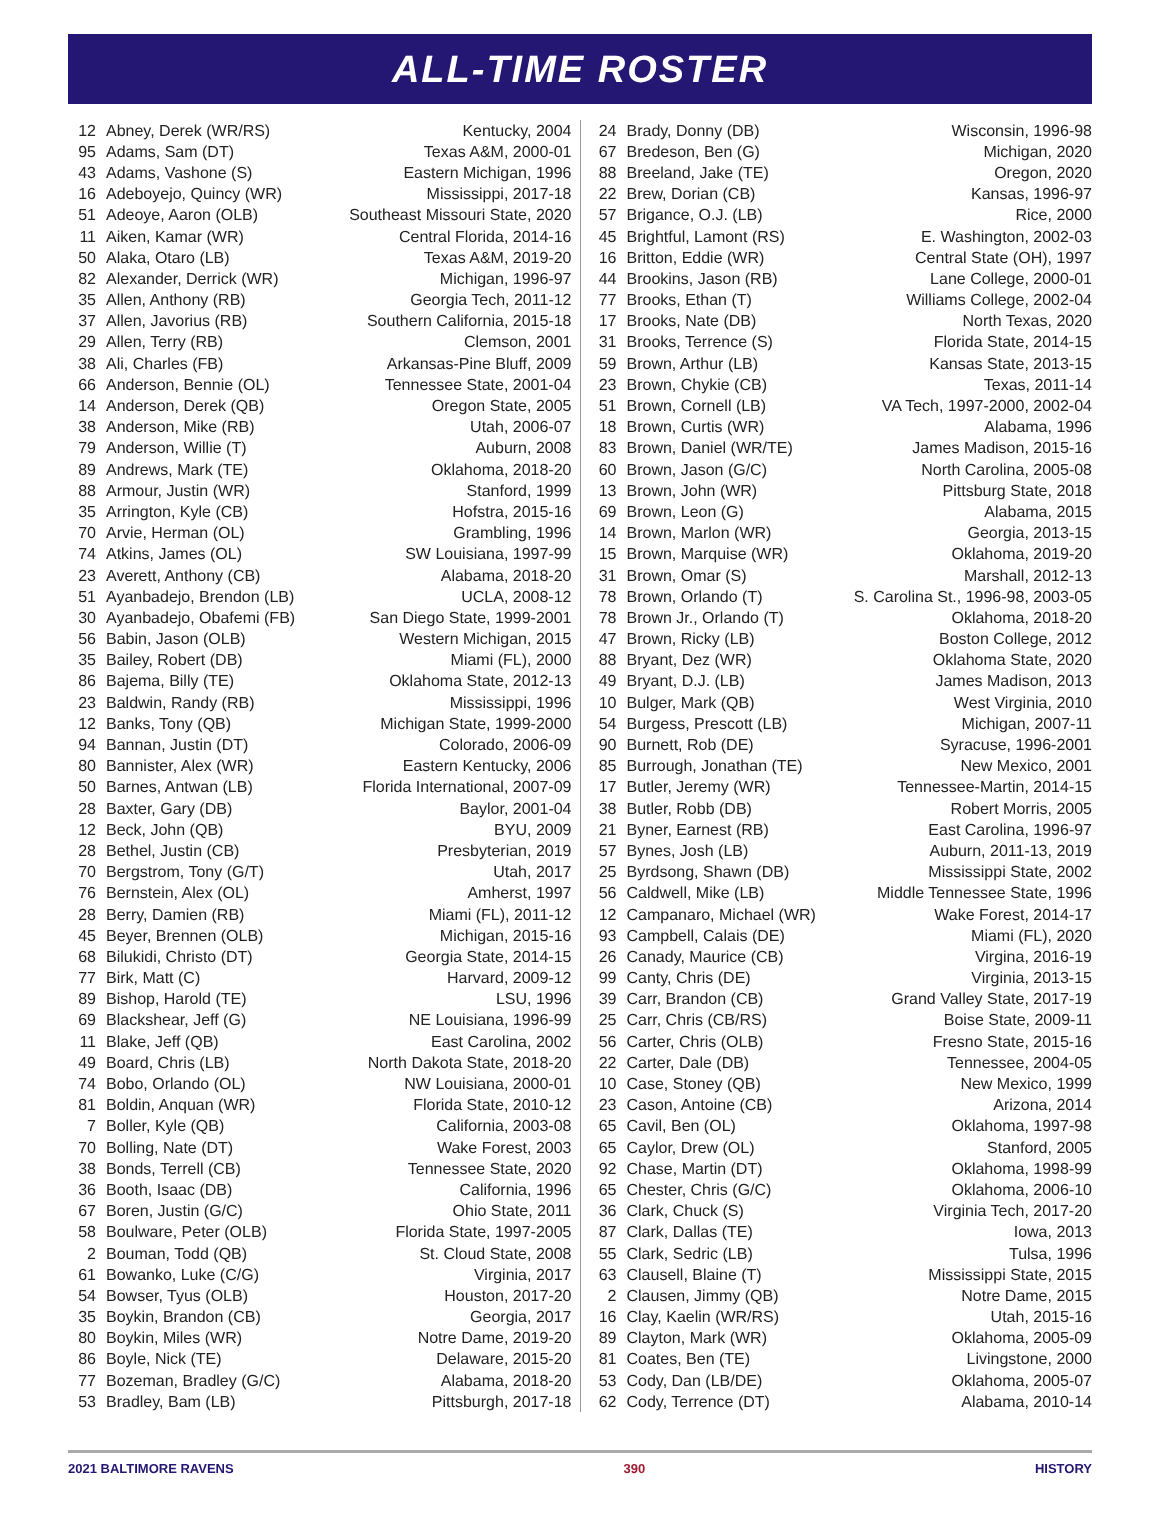ALL-TIME ROSTER
| 12 | Abney, Derek (WR/RS) | Kentucky, 2004 |
| 95 | Adams, Sam (DT) | Texas A&M, 2000-01 |
| 43 | Adams, Vashone (S) | Eastern Michigan, 1996 |
| 16 | Adeboyejo, Quincy (WR) | Mississippi, 2017-18 |
| 51 | Adeoye, Aaron (OLB) | Southeast Missouri State, 2020 |
| 11 | Aiken, Kamar (WR) | Central Florida, 2014-16 |
| 50 | Alaka, Otaro (LB) | Texas A&M, 2019-20 |
| 82 | Alexander, Derrick (WR) | Michigan, 1996-97 |
| 35 | Allen, Anthony (RB) | Georgia Tech, 2011-12 |
| 37 | Allen, Javorius (RB) | Southern California, 2015-18 |
| 29 | Allen, Terry (RB) | Clemson, 2001 |
| 38 | Ali, Charles (FB) | Arkansas-Pine Bluff, 2009 |
| 66 | Anderson, Bennie (OL) | Tennessee State, 2001-04 |
| 14 | Anderson, Derek (QB) | Oregon State, 2005 |
| 38 | Anderson, Mike (RB) | Utah, 2006-07 |
| 79 | Anderson, Willie (T) | Auburn, 2008 |
| 89 | Andrews, Mark (TE) | Oklahoma, 2018-20 |
| 88 | Armour, Justin (WR) | Stanford, 1999 |
| 35 | Arrington, Kyle (CB) | Hofstra, 2015-16 |
| 70 | Arvie, Herman (OL) | Grambling, 1996 |
| 74 | Atkins, James (OL) | SW Louisiana, 1997-99 |
| 23 | Averett, Anthony (CB) | Alabama, 2018-20 |
| 51 | Ayanbadejo, Brendon (LB) | UCLA, 2008-12 |
| 30 | Ayanbadejo, Obafemi (FB) | San Diego State, 1999-2001 |
| 56 | Babin, Jason (OLB) | Western Michigan, 2015 |
| 35 | Bailey, Robert (DB) | Miami (FL), 2000 |
| 86 | Bajema, Billy (TE) | Oklahoma State, 2012-13 |
| 23 | Baldwin, Randy (RB) | Mississippi, 1996 |
| 12 | Banks, Tony (QB) | Michigan State, 1999-2000 |
| 94 | Bannan, Justin (DT) | Colorado, 2006-09 |
| 80 | Bannister, Alex (WR) | Eastern Kentucky, 2006 |
| 50 | Barnes, Antwan (LB) | Florida International, 2007-09 |
| 28 | Baxter, Gary (DB) | Baylor, 2001-04 |
| 12 | Beck, John (QB) | BYU, 2009 |
| 28 | Bethel, Justin (CB) | Presbyterian, 2019 |
| 70 | Bergstrom, Tony (G/T) | Utah, 2017 |
| 76 | Bernstein, Alex (OL) | Amherst, 1997 |
| 28 | Berry, Damien (RB) | Miami (FL), 2011-12 |
| 45 | Beyer, Brennen (OLB) | Michigan, 2015-16 |
| 68 | Bilukidi, Christo (DT) | Georgia State, 2014-15 |
| 77 | Birk, Matt (C) | Harvard, 2009-12 |
| 89 | Bishop, Harold (TE) | LSU, 1996 |
| 69 | Blackshear, Jeff (G) | NE Louisiana, 1996-99 |
| 11 | Blake, Jeff (QB) | East Carolina, 2002 |
| 49 | Board, Chris (LB) | North Dakota State, 2018-20 |
| 74 | Bobo, Orlando (OL) | NW Louisiana, 2000-01 |
| 81 | Boldin, Anquan (WR) | Florida State, 2010-12 |
| 7 | Boller, Kyle (QB) | California, 2003-08 |
| 70 | Bolling, Nate (DT) | Wake Forest, 2003 |
| 38 | Bonds, Terrell (CB) | Tennessee State, 2020 |
| 36 | Booth, Isaac (DB) | California, 1996 |
| 67 | Boren, Justin (G/C) | Ohio State, 2011 |
| 58 | Boulware, Peter (OLB) | Florida State, 1997-2005 |
| 2 | Bouman, Todd (QB) | St. Cloud State, 2008 |
| 61 | Bowanko, Luke (C/G) | Virginia, 2017 |
| 54 | Bowser, Tyus (OLB) | Houston, 2017-20 |
| 35 | Boykin, Brandon (CB) | Georgia, 2017 |
| 80 | Boykin, Miles (WR) | Notre Dame, 2019-20 |
| 86 | Boyle, Nick (TE) | Delaware, 2015-20 |
| 77 | Bozeman, Bradley (G/C) | Alabama, 2018-20 |
| 53 | Bradley, Bam (LB) | Pittsburgh, 2017-18 |
| 24 | Brady, Donny (DB) | Wisconsin, 1996-98 |
| 67 | Bredeson, Ben (G) | Michigan, 2020 |
| 88 | Breeland, Jake (TE) | Oregon, 2020 |
| 22 | Brew, Dorian (CB) | Kansas, 1996-97 |
| 57 | Brigance, O.J. (LB) | Rice, 2000 |
| 45 | Brightful, Lamont (RS) | E. Washington, 2002-03 |
| 16 | Britton, Eddie (WR) | Central State (OH), 1997 |
| 44 | Brookins, Jason (RB) | Lane College, 2000-01 |
| 77 | Brooks, Ethan (T) | Williams College, 2002-04 |
| 17 | Brooks, Nate (DB) | North Texas, 2020 |
| 31 | Brooks, Terrence (S) | Florida State, 2014-15 |
| 59 | Brown, Arthur (LB) | Kansas State, 2013-15 |
| 23 | Brown, Chykie (CB) | Texas, 2011-14 |
| 51 | Brown, Cornell (LB) | VA Tech, 1997-2000, 2002-04 |
| 18 | Brown, Curtis (WR) | Alabama, 1996 |
| 83 | Brown, Daniel (WR/TE) | James Madison, 2015-16 |
| 60 | Brown, Jason (G/C) | North Carolina, 2005-08 |
| 13 | Brown, John (WR) | Pittsburg State, 2018 |
| 69 | Brown, Leon (G) | Alabama, 2015 |
| 14 | Brown, Marlon (WR) | Georgia, 2013-15 |
| 15 | Brown, Marquise (WR) | Oklahoma, 2019-20 |
| 31 | Brown, Omar (S) | Marshall, 2012-13 |
| 78 | Brown, Orlando (T) | S. Carolina St., 1996-98, 2003-05 |
| 78 | Brown Jr., Orlando (T) | Oklahoma, 2018-20 |
| 47 | Brown, Ricky (LB) | Boston College, 2012 |
| 88 | Bryant, Dez (WR) | Oklahoma State, 2020 |
| 49 | Bryant, D.J. (LB) | James Madison, 2013 |
| 10 | Bulger, Mark (QB) | West Virginia, 2010 |
| 54 | Burgess, Prescott (LB) | Michigan, 2007-11 |
| 90 | Burnett, Rob (DE) | Syracuse, 1996-2001 |
| 85 | Burrough, Jonathan (TE) | New Mexico, 2001 |
| 17 | Butler, Jeremy (WR) | Tennessee-Martin, 2014-15 |
| 38 | Butler, Robb (DB) | Robert Morris, 2005 |
| 21 | Byner, Earnest (RB) | East Carolina, 1996-97 |
| 57 | Bynes, Josh (LB) | Auburn, 2011-13, 2019 |
| 25 | Byrdsong, Shawn (DB) | Mississippi State, 2002 |
| 56 | Caldwell, Mike (LB) | Middle Tennessee State, 1996 |
| 12 | Campanaro, Michael (WR) | Wake Forest, 2014-17 |
| 93 | Campbell, Calais (DE) | Miami (FL), 2020 |
| 26 | Canady, Maurice (CB) | Virgina, 2016-19 |
| 99 | Canty, Chris (DE) | Virginia, 2013-15 |
| 39 | Carr, Brandon (CB) | Grand Valley State, 2017-19 |
| 25 | Carr, Chris (CB/RS) | Boise State, 2009-11 |
| 56 | Carter, Chris (OLB) | Fresno State, 2015-16 |
| 22 | Carter, Dale (DB) | Tennessee, 2004-05 |
| 10 | Case, Stoney (QB) | New Mexico, 1999 |
| 23 | Cason, Antoine (CB) | Arizona, 2014 |
| 65 | Cavil, Ben (OL) | Oklahoma, 1997-98 |
| 65 | Caylor, Drew (OL) | Stanford, 2005 |
| 92 | Chase, Martin (DT) | Oklahoma, 1998-99 |
| 65 | Chester, Chris (G/C) | Oklahoma, 2006-10 |
| 36 | Clark, Chuck (S) | Virginia Tech, 2017-20 |
| 87 | Clark, Dallas (TE) | Iowa, 2013 |
| 55 | Clark, Sedric (LB) | Tulsa, 1996 |
| 63 | Clausell, Blaine (T) | Mississippi State, 2015 |
| 2 | Clausen, Jimmy (QB) | Notre Dame, 2015 |
| 16 | Clay, Kaelin (WR/RS) | Utah, 2015-16 |
| 89 | Clayton, Mark (WR) | Oklahoma, 2005-09 |
| 81 | Coates, Ben (TE) | Livingstone, 2000 |
| 53 | Cody, Dan (LB/DE) | Oklahoma, 2005-07 |
| 62 | Cody, Terrence (DT) | Alabama, 2010-14 |
2021 BALTIMORE RAVENS 390 HISTORY